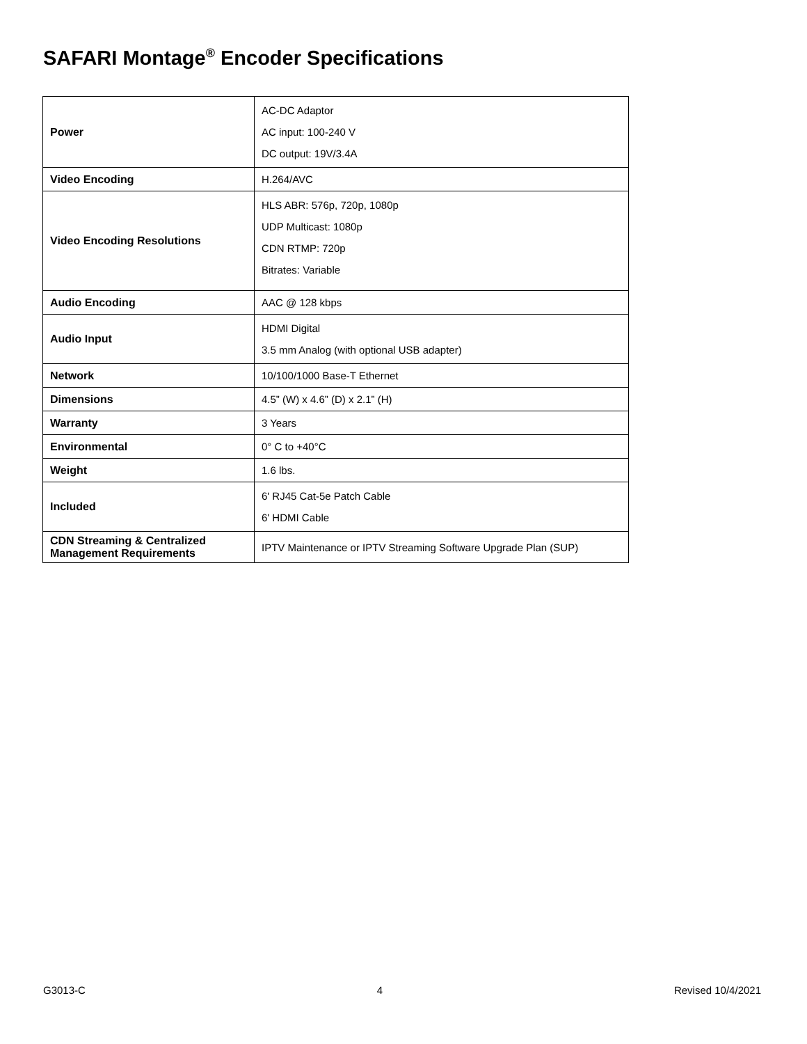SAFARI Montage<sup>®</sup> Encoder Specifications
| Power | AC-DC Adaptor AC input: 100-240 V DC output: 19V/3.4A |
| Video Encoding | H.264/AVC |
| Video Encoding Resolutions | HLS ABR: 576p, 720p, 1080p UDP Multicast: 1080p CDN RTMP: 720p Bitrates: Variable |
| Audio Encoding | AAC @ 128 kbps |
| Audio Input | HDMI Digital 3.5 mm Analog (with optional USB adapter) |
| Network | 10/100/1000 Base-T Ethernet |
| Dimensions | 4.5” (W) x 4.6” (D) x 2.1” (H) |
| Warranty | 3 Years |
| Environmental | 0° C to +40°C |
| Weight | 1.6 lbs. |
| Included | 6' RJ45 Cat-5e Patch Cable 6' HDMI Cable |
| CDN Streaming & Centralized Management Requirements | IPTV Maintenance or IPTV Streaming Software Upgrade Plan (SUP) |
G3013-C 4 Revised 10/4/2021